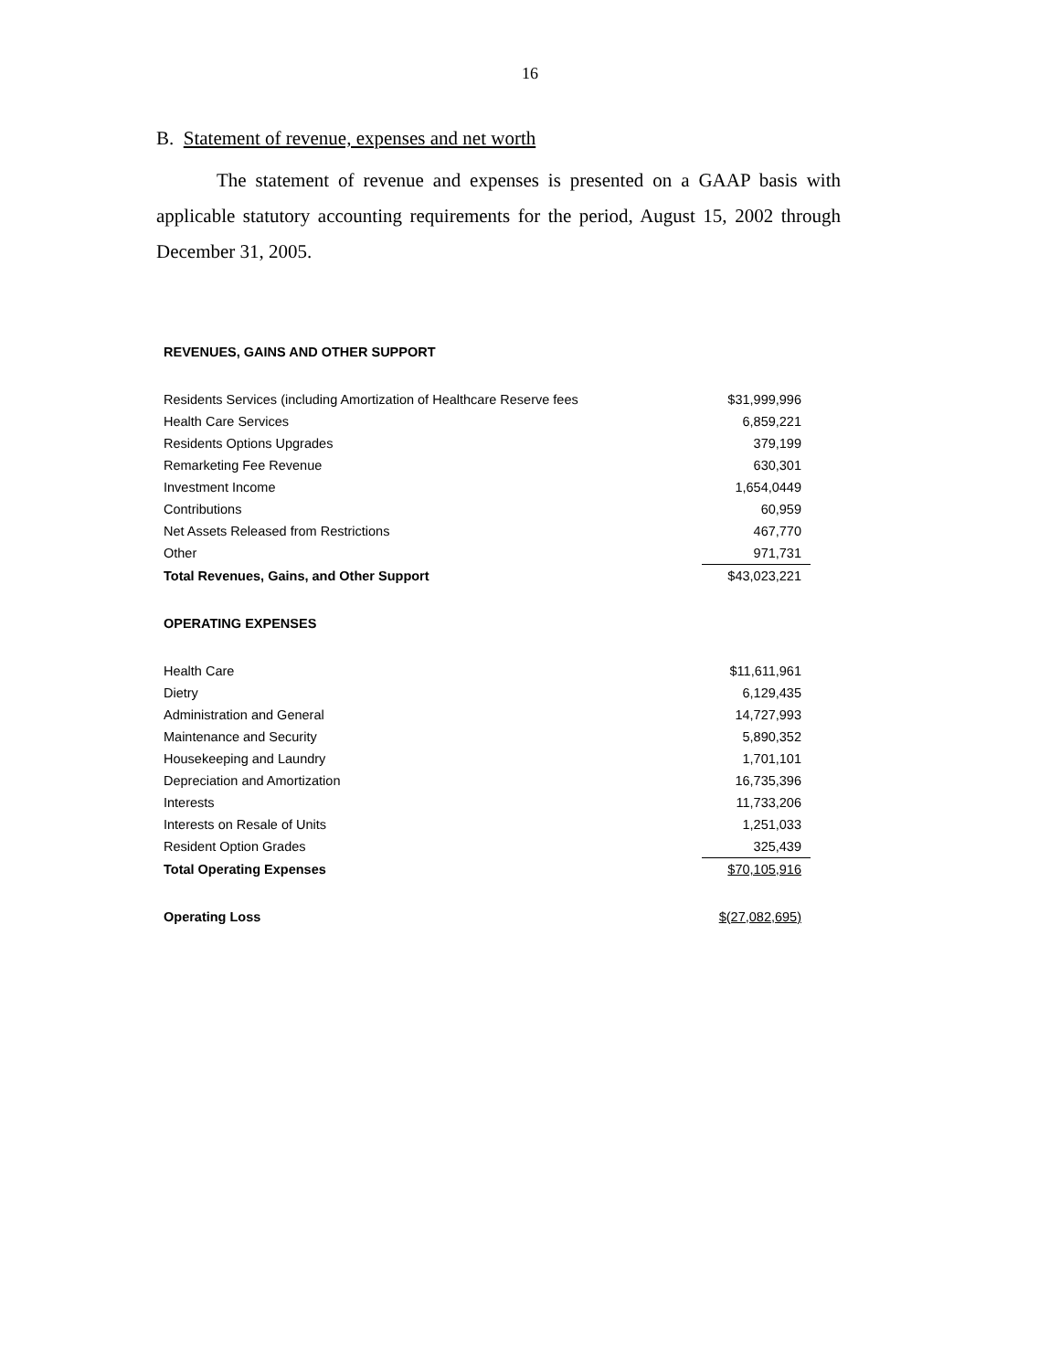16
B. Statement of revenue, expenses and net worth
The statement of revenue and expenses is presented on a GAAP basis with applicable statutory accounting requirements for the period, August 15, 2002 through December 31, 2005.
| REVENUES, GAINS AND OTHER SUPPORT | |
| Residents Services (including Amortization of Healthcare Reserve fees | $31,999,996 |
| Health Care Services | 6,859,221 |
| Residents Options Upgrades | 379,199 |
| Remarketing Fee Revenue | 630,301 |
| Investment Income | 1,654,0449 |
| Contributions | 60,959 |
| Net Assets Released from Restrictions | 467,770 |
| Other | 971,731 |
| Total Revenues, Gains, and Other Support | $43,023,221 |
| OPERATING EXPENSES | |
| Health Care | $11,611,961 |
| Dietry | 6,129,435 |
| Administration and General | 14,727,993 |
| Maintenance and Security | 5,890,352 |
| Housekeeping and Laundry | 1,701,101 |
| Depreciation and Amortization | 16,735,396 |
| Interests | 11,733,206 |
| Interests on Resale of Units | 1,251,033 |
| Resident Option Grades | 325,439 |
| Total Operating Expenses | $70,105,916 |
| Operating Loss | $(27,082,695) |